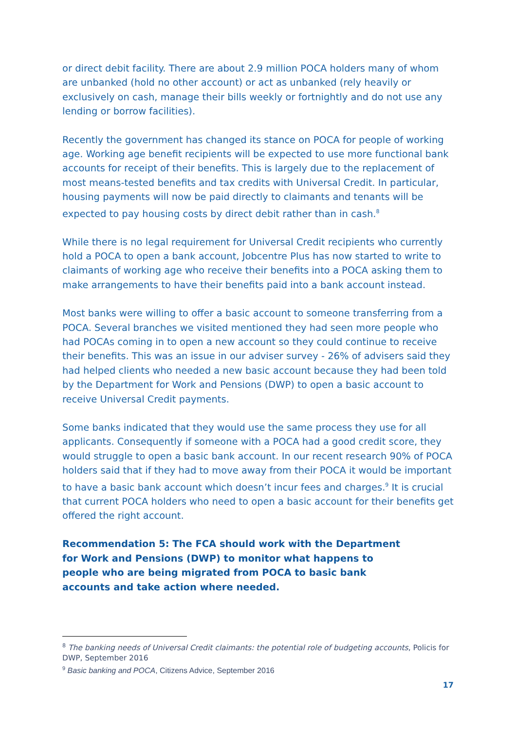or direct debit facility. There are about 2.9 million POCA holders many of whom are unbanked (hold no other account) or act as unbanked (rely heavily or exclusively on cash, manage their bills weekly or fortnightly and do not use any lending or borrow facilities).
Recently the government has changed its stance on POCA for people of working age. Working age benefit recipients will be expected to use more functional bank accounts for receipt of their benefits. This is largely due to the replacement of most means-tested benefits and tax credits with Universal Credit. In particular, housing payments will now be paid directly to claimants and tenants will be expected to pay housing costs by direct debit rather than in cash.<sup>8</sup>
While there is no legal requirement for Universal Credit recipients who currently hold a POCA to open a bank account, Jobcentre Plus has now started to write to claimants of working age who receive their benefits into a POCA asking them to make arrangements to have their benefits paid into a bank account instead.
Most banks were willing to offer a basic account to someone transferring from a POCA. Several branches we visited mentioned they had seen more people who had POCAs coming in to open a new account so they could continue to receive their benefits. This was an issue in our adviser survey - 26% of advisers said they had helped clients who needed a new basic account because they had been told by the Department for Work and Pensions (DWP) to open a basic account to receive Universal Credit payments.
Some banks indicated that they would use the same process they use for all applicants. Consequently if someone with a POCA had a good credit score, they would struggle to open a basic bank account. In our recent research 90% of POCA holders said that if they had to move away from their POCA it would be important to have a basic bank account which doesn’t incur fees and charges.<sup>9</sup> It is crucial that current POCA holders who need to open a basic account for their benefits get offered the right account.
Recommendation 5: The FCA should work with the Department for Work and Pensions (DWP) to monitor what happens to people who are being migrated from POCA to basic bank accounts and take action where needed.
<sup>8</sup> The banking needs of Universal Credit claimants: the potential role of budgeting accounts, Policis for DWP, September 2016
<sup>9</sup> Basic banking and POCA, Citizens Advice, September 2016
17